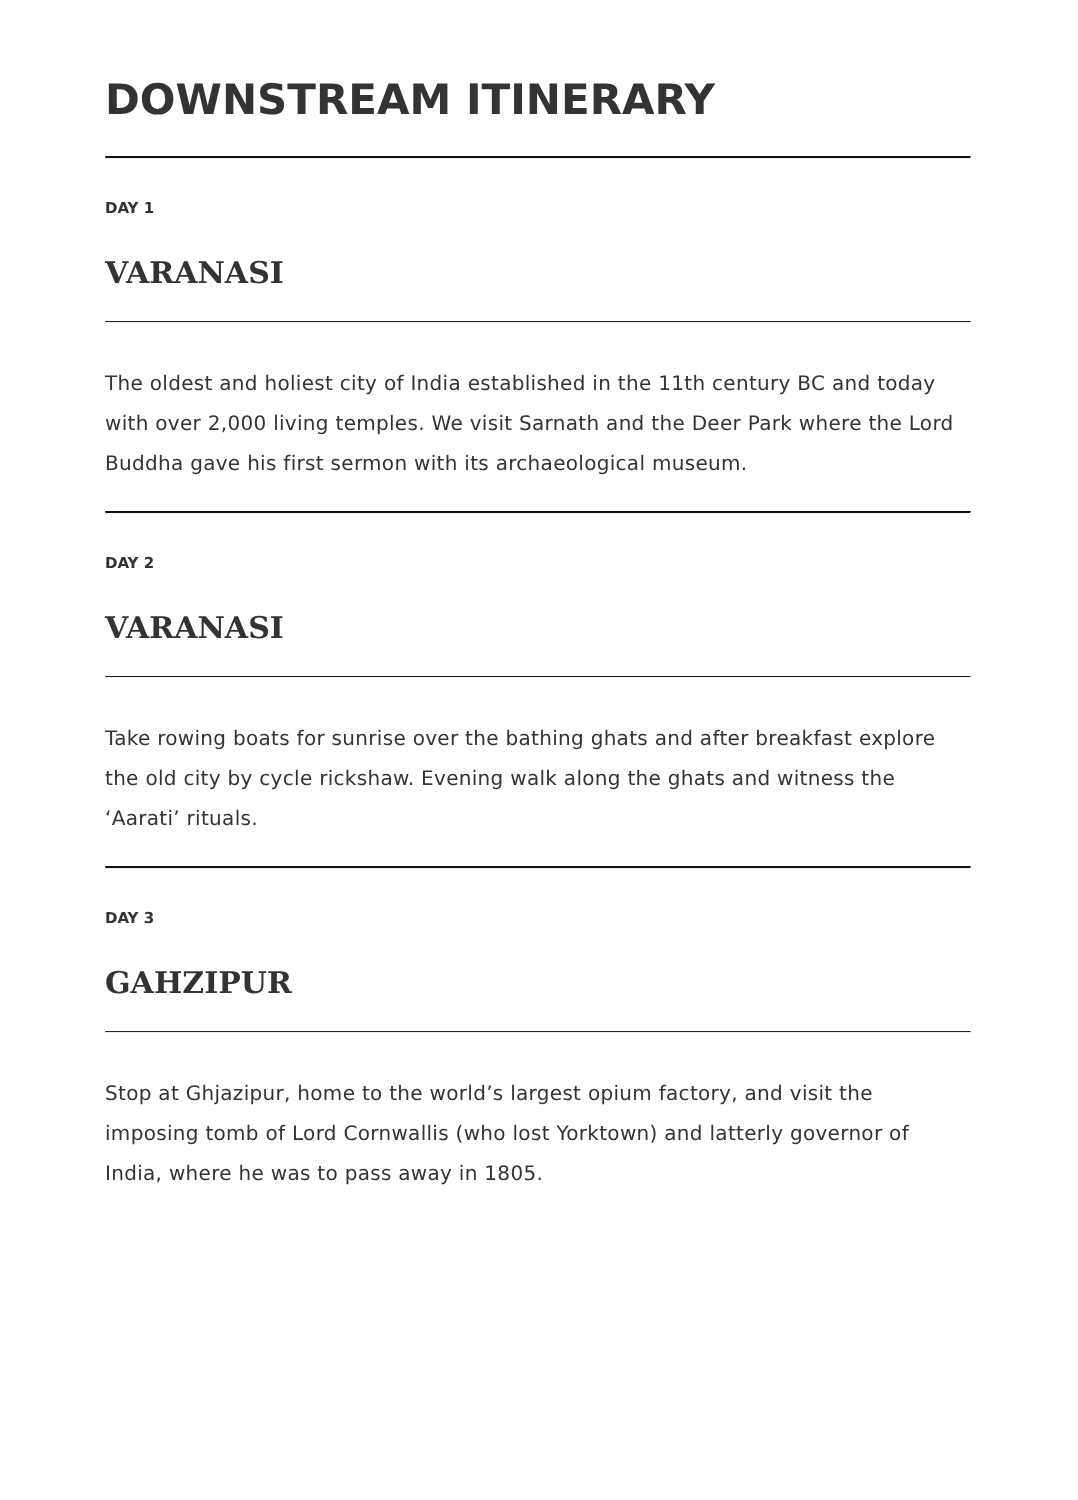DOWNSTREAM ITINERARY
DAY 1
VARANASI
The oldest and holiest city of India established in the 11th century BC and today with over 2,000 living temples. We visit Sarnath and the Deer Park where the Lord Buddha gave his first sermon with its archaeological museum.
DAY 2
VARANASI
Take rowing boats for sunrise over the bathing ghats and after breakfast explore the old city by cycle rickshaw. Evening walk along the ghats and witness the ‘Aarati’ rituals.
DAY 3
GAHZIPUR
Stop at Ghjazipur, home to the world’s largest opium factory, and visit the imposing tomb of Lord Cornwallis (who lost Yorktown) and latterly governor of India, where he was to pass away in 1805.